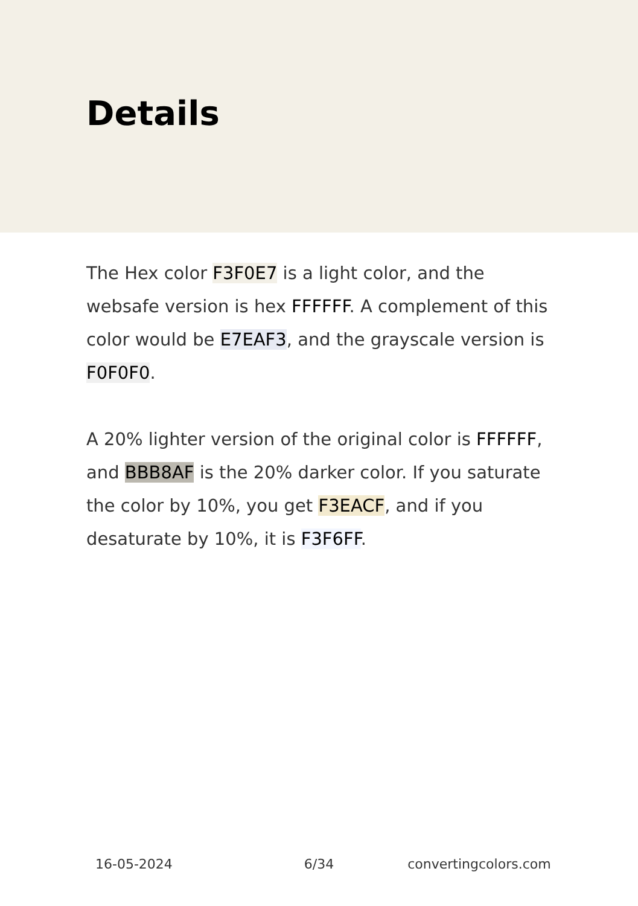Details
The Hex color F3F0E7 is a light color, and the websafe version is hex FFFFFF. A complement of this color would be E7EAF3, and the grayscale version is F0F0F0.
A 20% lighter version of the original color is FFFFFF, and BBB8AF is the 20% darker color. If you saturate the color by 10%, you get F3EACF, and if you desaturate by 10%, it is F3F6FF.
16-05-2024 6/34 convertingcolors.com